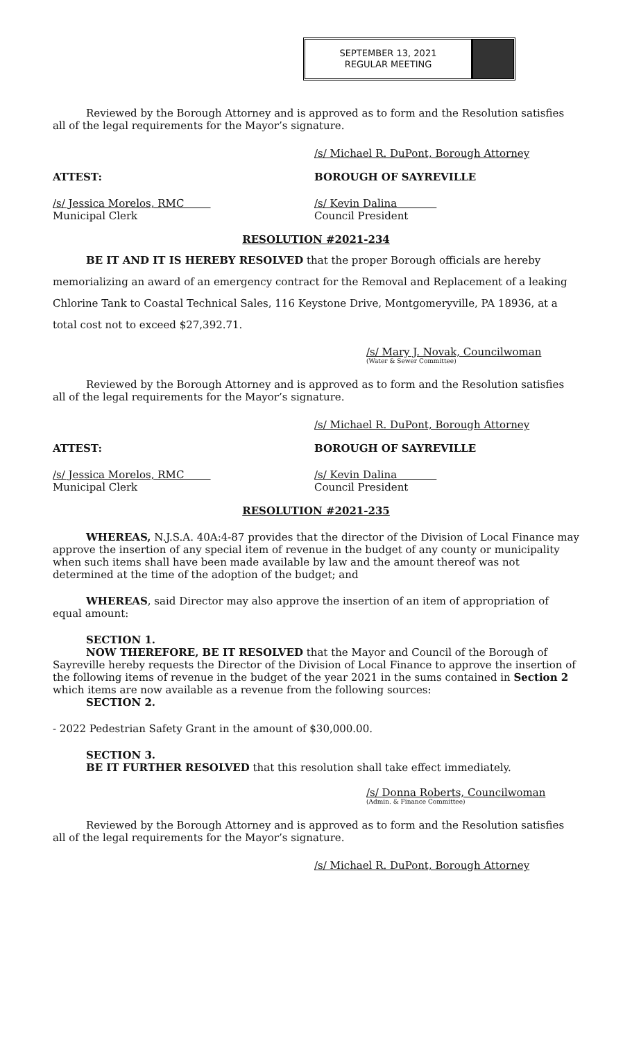SEPTEMBER 13, 2021
REGULAR MEETING
Reviewed by the Borough Attorney and is approved as to form and the Resolution satisfies all of the legal requirements for the Mayor’s signature.
/s/ Michael R. DuPont, Borough Attorney
ATTEST: BOROUGH OF SAYREVILLE
/s/ Jessica Morelos, RMC
Municipal Clerk
/s/ Kevin Dalina
Council President
RESOLUTION #2021-234
BE IT AND IT IS HEREBY RESOLVED that the proper Borough officials are hereby memorializing an award of an emergency contract for the Removal and Replacement of a leaking Chlorine Tank to Coastal Technical Sales, 116 Keystone Drive, Montgomeryville, PA 18936, at a total cost not to exceed $27,392.71.
/s/ Mary J. Novak, Councilwoman
(Water & Sewer Committee)
Reviewed by the Borough Attorney and is approved as to form and the Resolution satisfies all of the legal requirements for the Mayor’s signature.
/s/ Michael R. DuPont, Borough Attorney
ATTEST: BOROUGH OF SAYREVILLE
/s/ Jessica Morelos, RMC
Municipal Clerk
/s/ Kevin Dalina
Council President
RESOLUTION #2021-235
WHEREAS, N.J.S.A. 40A:4-87 provides that the director of the Division of Local Finance may approve the insertion of any special item of revenue in the budget of any county or municipality when such items shall have been made available by law and the amount thereof was not determined at the time of the adoption of the budget; and
WHEREAS, said Director may also approve the insertion of an item of appropriation of equal amount:
SECTION 1.
NOW THEREFORE, BE IT RESOLVED that the Mayor and Council of the Borough of Sayreville hereby requests the Director of the Division of Local Finance to approve the insertion of the following items of revenue in the budget of the year 2021 in the sums contained in Section 2 which items are now available as a revenue from the following sources:
SECTION 2.
- 2022 Pedestrian Safety Grant in the amount of $30,000.00.
SECTION 3.
BE IT FURTHER RESOLVED that this resolution shall take effect immediately.
/s/ Donna Roberts, Councilwoman
(Admin. & Finance Committee)
Reviewed by the Borough Attorney and is approved as to form and the Resolution satisfies all of the legal requirements for the Mayor’s signature.
/s/ Michael R. DuPont, Borough Attorney